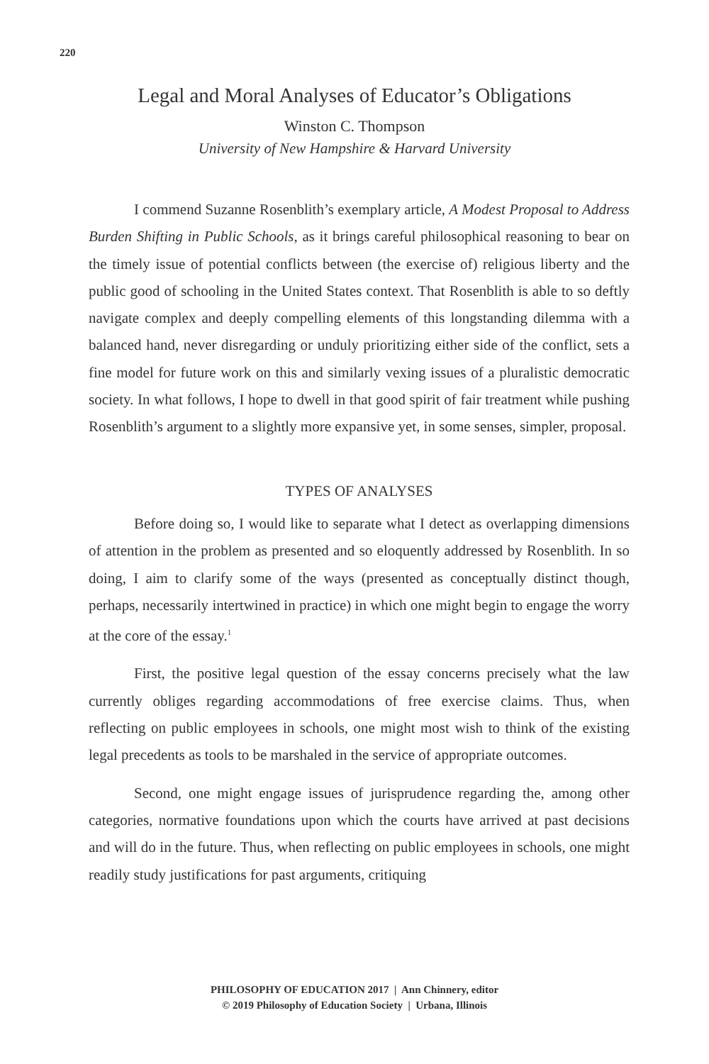220
Legal and Moral Analyses of Educator’s Obligations
Winston C. Thompson
University of New Hampshire & Harvard University
I commend Suzanne Rosenblith’s exemplary article, A Modest Proposal to Address Burden Shifting in Public Schools, as it brings careful philosophical reasoning to bear on the timely issue of potential conflicts between (the exercise of) religious liberty and the public good of schooling in the United States context. That Rosenblith is able to so deftly navigate complex and deeply compelling elements of this longstanding dilemma with a balanced hand, never disregarding or unduly prioritizing either side of the conflict, sets a fine model for future work on this and similarly vexing issues of a pluralistic democratic society. In what follows, I hope to dwell in that good spirit of fair treatment while pushing Rosenblith’s argument to a slightly more expansive yet, in some senses, simpler, proposal.
TYPES OF ANALYSES
Before doing so, I would like to separate what I detect as overlapping dimensions of attention in the problem as presented and so eloquently addressed by Rosenblith. In so doing, I aim to clarify some of the ways (presented as conceptually distinct though, perhaps, necessarily intertwined in practice) in which one might begin to engage the worry at the core of the essay.<sup>1</sup>
First, the positive legal question of the essay concerns precisely what the law currently obliges regarding accommodations of free exercise claims. Thus, when reflecting on public employees in schools, one might most wish to think of the existing legal precedents as tools to be marshaled in the service of appropriate outcomes.
Second, one might engage issues of jurisprudence regarding the, among other categories, normative foundations upon which the courts have arrived at past decisions and will do in the future. Thus, when reflecting on public employees in schools, one might readily study justifications for past arguments, critiquing
PHILOSOPHY OF EDUCATION 2017 | Ann Chinnery, editor
© 2019 Philosophy of Education Society | Urbana, Illinois